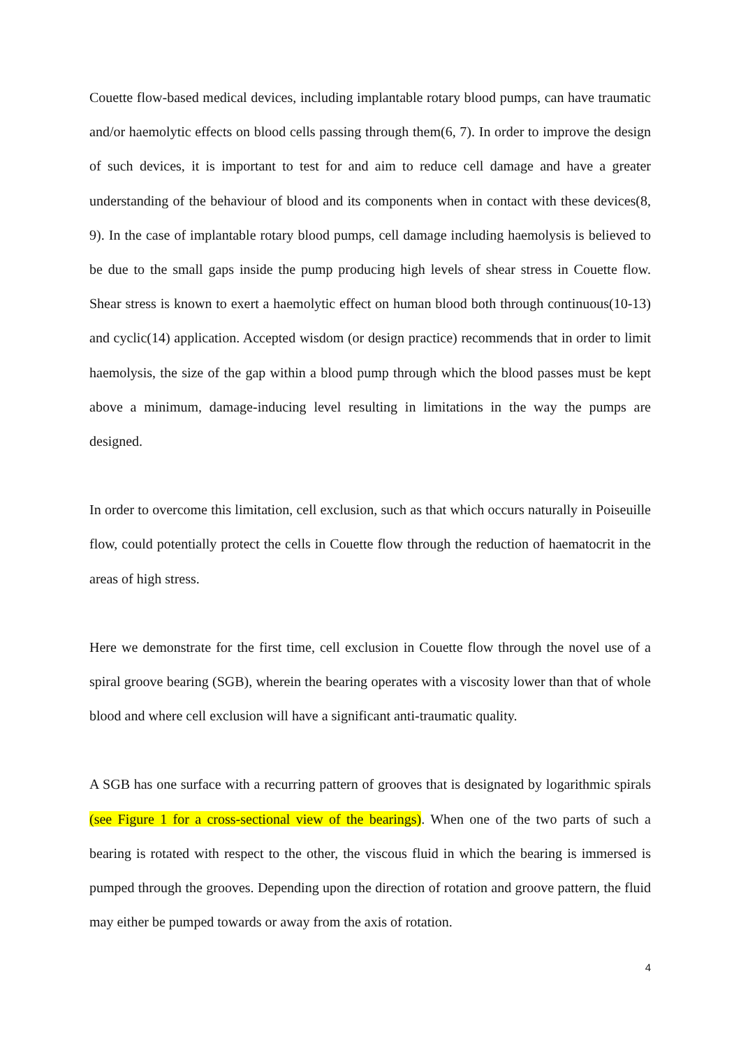Couette flow-based medical devices, including implantable rotary blood pumps, can have traumatic and/or haemolytic effects on blood cells passing through them(6, 7). In order to improve the design of such devices, it is important to test for and aim to reduce cell damage and have a greater understanding of the behaviour of blood and its components when in contact with these devices(8, 9). In the case of implantable rotary blood pumps, cell damage including haemolysis is believed to be due to the small gaps inside the pump producing high levels of shear stress in Couette flow. Shear stress is known to exert a haemolytic effect on human blood both through continuous(10-13) and cyclic(14) application. Accepted wisdom (or design practice) recommends that in order to limit haemolysis, the size of the gap within a blood pump through which the blood passes must be kept above a minimum, damage-inducing level resulting in limitations in the way the pumps are designed.
In order to overcome this limitation, cell exclusion, such as that which occurs naturally in Poiseuille flow, could potentially protect the cells in Couette flow through the reduction of haematocrit in the areas of high stress.
Here we demonstrate for the first time, cell exclusion in Couette flow through the novel use of a spiral groove bearing (SGB), wherein the bearing operates with a viscosity lower than that of whole blood and where cell exclusion will have a significant anti-traumatic quality.
A SGB has one surface with a recurring pattern of grooves that is designated by logarithmic spirals (see Figure 1 for a cross-sectional view of the bearings). When one of the two parts of such a bearing is rotated with respect to the other, the viscous fluid in which the bearing is immersed is pumped through the grooves. Depending upon the direction of rotation and groove pattern, the fluid may either be pumped towards or away from the axis of rotation.
4